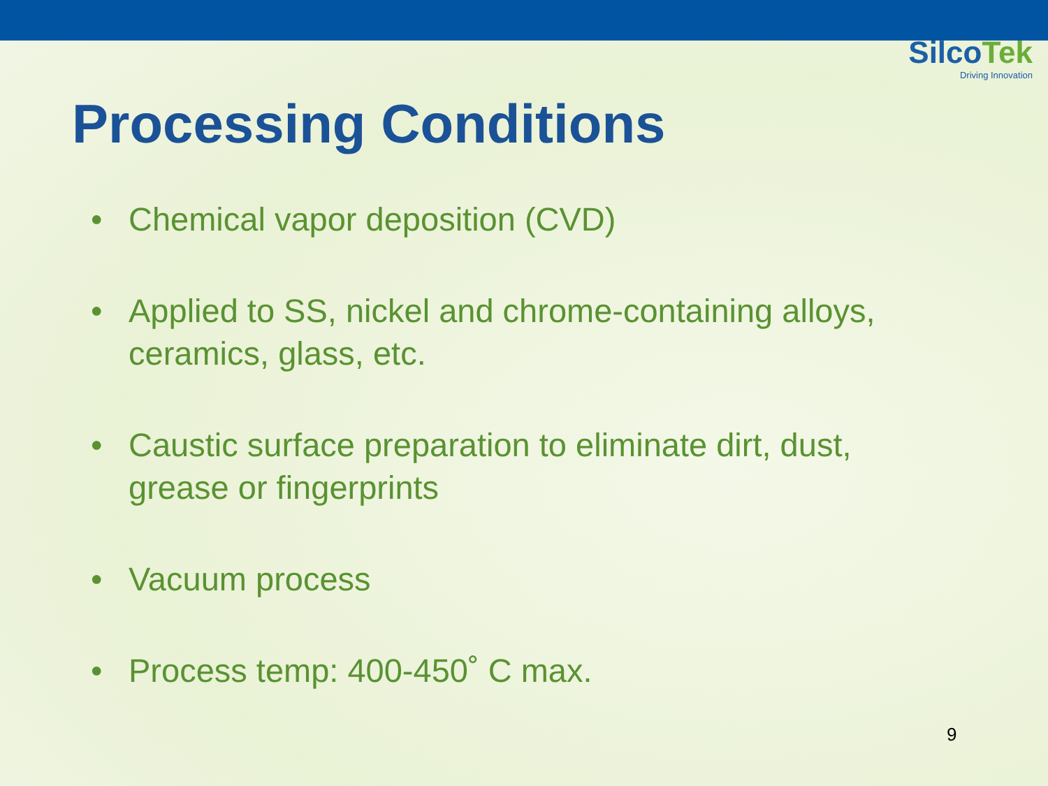SilcoTek
Driving Innovation
Processing Conditions
• Chemical vapor deposition (CVD)
• Applied to SS, nickel and chrome-containing alloys, ceramics, glass, etc.
• Caustic surface preparation to eliminate dirt, dust, grease or fingerprints
• Vacuum process
• Process temp: 400-450˚ C max.
9